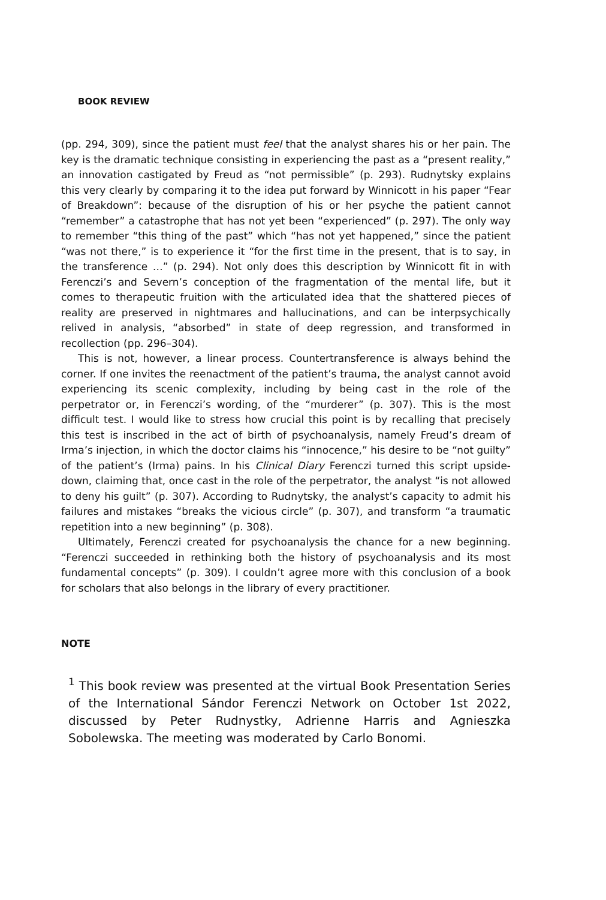BOOK REVIEW
(pp. 294, 309), since the patient must feel that the analyst shares his or her pain. The key is the dramatic technique consisting in experiencing the past as a “present reality,” an innovation castigated by Freud as “not permissible” (p. 293). Rudnytsky explains this very clearly by comparing it to the idea put forward by Winnicott in his paper “Fear of Breakdown”: because of the disruption of his or her psyche the patient cannot “remember” a catastrophe that has not yet been “experienced” (p. 297). The only way to remember “this thing of the past” which “has not yet happened,” since the patient “was not there,” is to experience it “for the first time in the present, that is to say, in the transference …” (p. 294). Not only does this description by Winnicott fit in with Ferenczi’s and Severn’s conception of the fragmentation of the mental life, but it comes to therapeutic fruition with the articulated idea that the shattered pieces of reality are preserved in nightmares and hallucinations, and can be interpsychically relived in analysis, “absorbed” in state of deep regression, and transformed in recollection (pp. 296–304).
This is not, however, a linear process. Countertransference is always behind the corner. If one invites the reenactment of the patient’s trauma, the analyst cannot avoid experiencing its scenic complexity, including by being cast in the role of the perpetrator or, in Ferenczi’s wording, of the “murderer” (p. 307). This is the most difficult test. I would like to stress how crucial this point is by recalling that precisely this test is inscribed in the act of birth of psychoanalysis, namely Freud’s dream of Irma’s injection, in which the doctor claims his “innocence,” his desire to be “not guilty” of the patient’s (Irma) pains. In his Clinical Diary Ferenczi turned this script upside-down, claiming that, once cast in the role of the perpetrator, the analyst “is not allowed to deny his guilt” (p. 307). According to Rudnytsky, the analyst’s capacity to admit his failures and mistakes “breaks the vicious circle” (p. 307), and transform “a traumatic repetition into a new beginning” (p. 308).
Ultimately, Ferenczi created for psychoanalysis the chance for a new beginning. “Ferenczi succeeded in rethinking both the history of psychoanalysis and its most fundamental concepts” (p. 309). I couldn’t agree more with this conclusion of a book for scholars that also belongs in the library of every practitioner.
NOTE
<sup>1</sup> This book review was presented at the virtual Book Presentation Series of the International Sándor Ferenczi Network on October 1st 2022, discussed by Peter Rudnystky, Adrienne Harris and Agnieszka Sobolewska. The meeting was moderated by Carlo Bonomi.